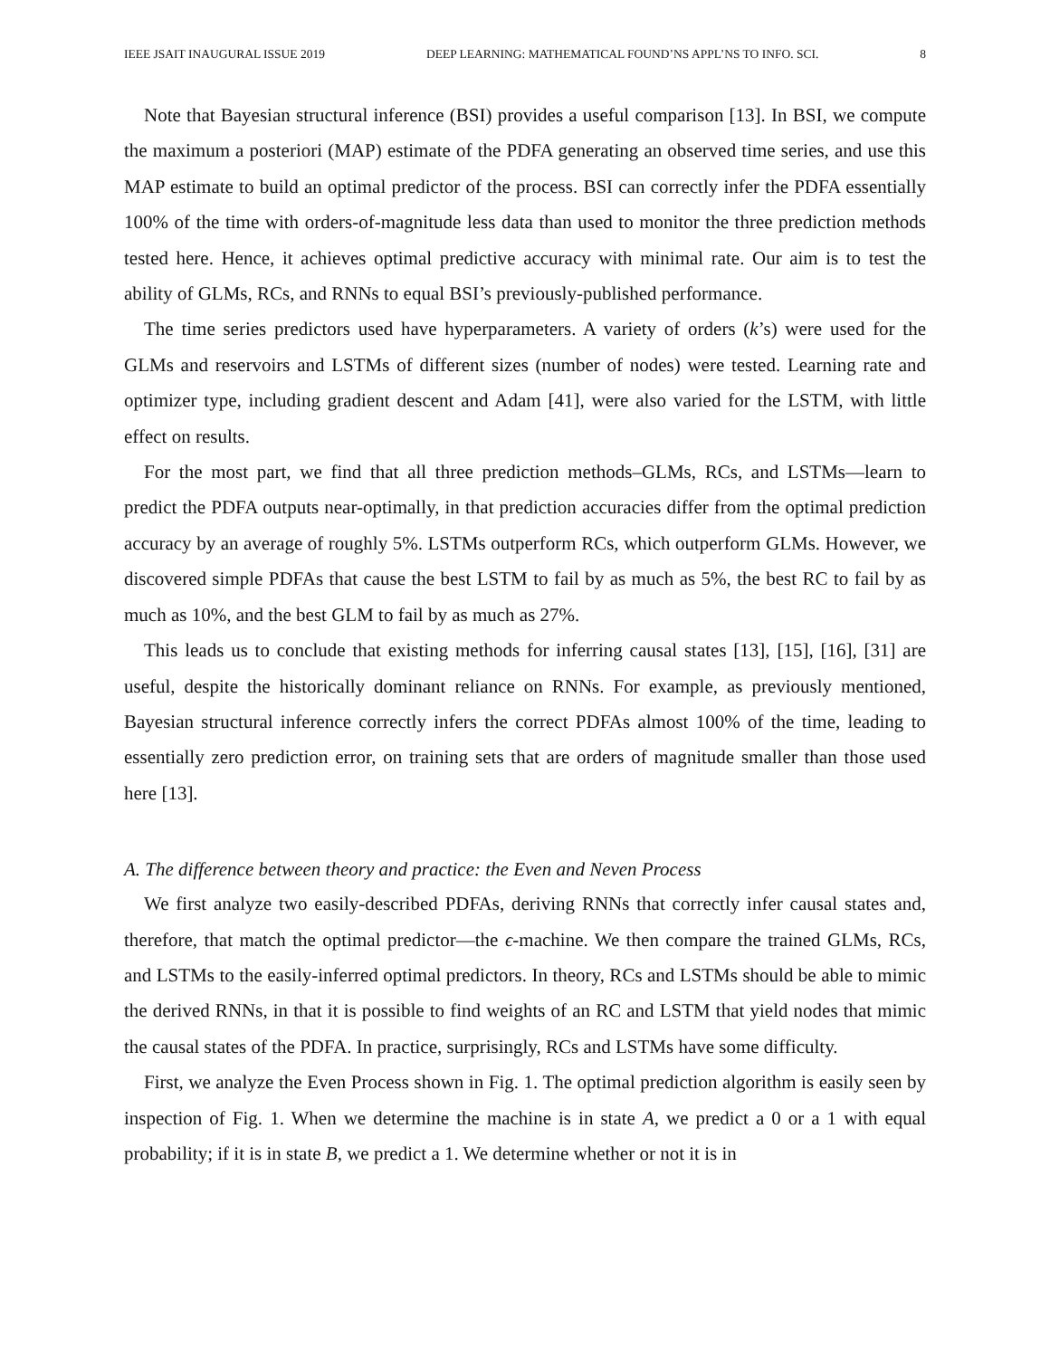IEEE JSAIT INAUGURAL ISSUE 2019 DEEP LEARNING: MATHEMATICAL FOUND’NS APPL’NS TO INFO. SCI. 8
Note that Bayesian structural inference (BSI) provides a useful comparison [13]. In BSI, we compute the maximum a posteriori (MAP) estimate of the PDFA generating an observed time series, and use this MAP estimate to build an optimal predictor of the process. BSI can correctly infer the PDFA essentially 100% of the time with orders-of-magnitude less data than used to monitor the three prediction methods tested here. Hence, it achieves optimal predictive accuracy with minimal rate. Our aim is to test the ability of GLMs, RCs, and RNNs to equal BSI’s previously-published performance.
The time series predictors used have hyperparameters. A variety of orders (k’s) were used for the GLMs and reservoirs and LSTMs of different sizes (number of nodes) were tested. Learning rate and optimizer type, including gradient descent and Adam [41], were also varied for the LSTM, with little effect on results.
For the most part, we find that all three prediction methods–GLMs, RCs, and LSTMs—learn to predict the PDFA outputs near-optimally, in that prediction accuracies differ from the optimal prediction accuracy by an average of roughly 5%. LSTMs outperform RCs, which outperform GLMs. However, we discovered simple PDFAs that cause the best LSTM to fail by as much as 5%, the best RC to fail by as much as 10%, and the best GLM to fail by as much as 27%.
This leads us to conclude that existing methods for inferring causal states [13], [15], [16], [31] are useful, despite the historically dominant reliance on RNNs. For example, as previously mentioned, Bayesian structural inference correctly infers the correct PDFAs almost 100% of the time, leading to essentially zero prediction error, on training sets that are orders of magnitude smaller than those used here [13].
A. The difference between theory and practice: the Even and Neven Process
We first analyze two easily-described PDFAs, deriving RNNs that correctly infer causal states and, therefore, that match the optimal predictor—the ϵ-machine. We then compare the trained GLMs, RCs, and LSTMs to the easily-inferred optimal predictors. In theory, RCs and LSTMs should be able to mimic the derived RNNs, in that it is possible to find weights of an RC and LSTM that yield nodes that mimic the causal states of the PDFA. In practice, surprisingly, RCs and LSTMs have some difficulty.
First, we analyze the Even Process shown in Fig. 1. The optimal prediction algorithm is easily seen by inspection of Fig. 1. When we determine the machine is in state A, we predict a 0 or a 1 with equal probability; if it is in state B, we predict a 1. We determine whether or not it is in